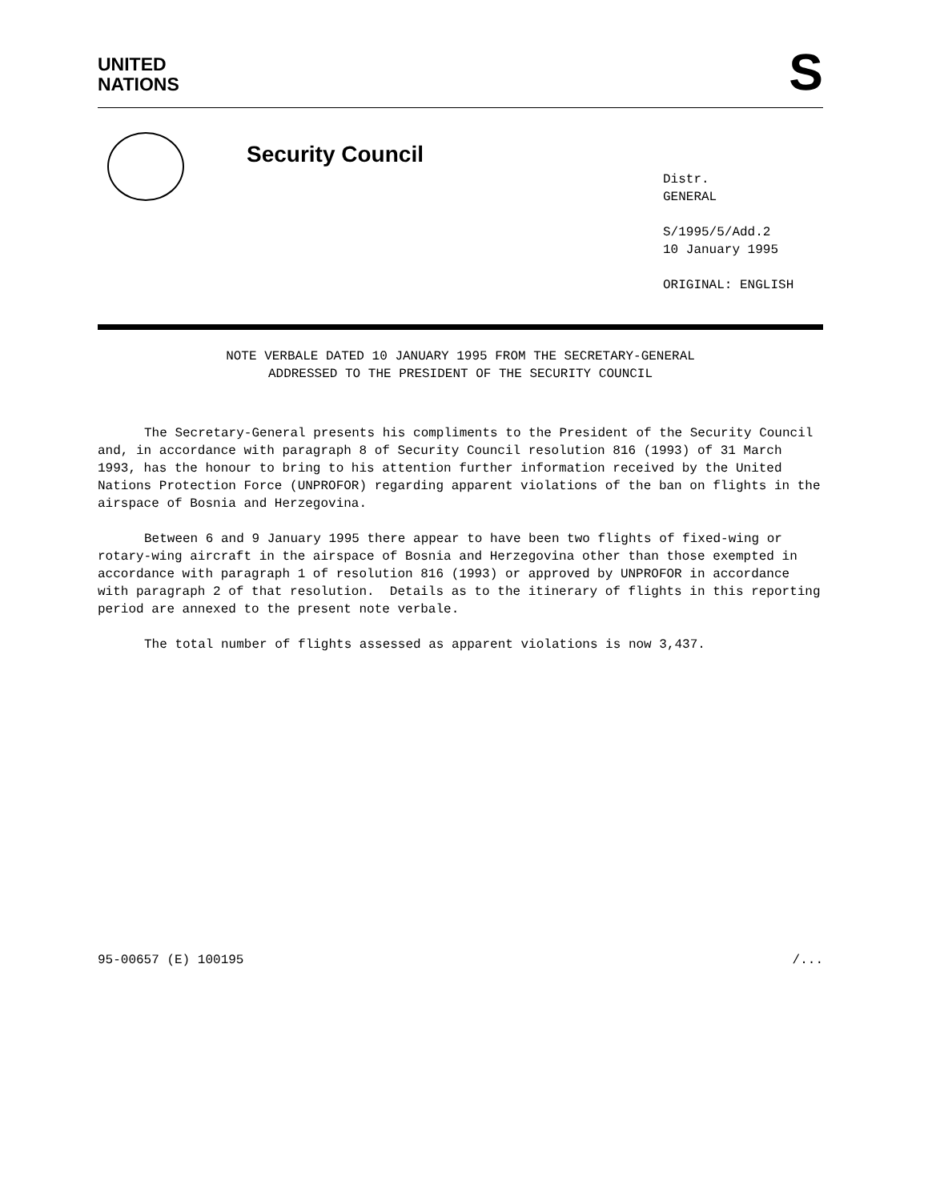UNITED
NATIONS
S
Security Council
Distr.
GENERAL
S/1995/5/Add.2
10 January 1995
ORIGINAL: ENGLISH
NOTE VERBALE DATED 10 JANUARY 1995 FROM THE SECRETARY-GENERAL
ADDRESSED TO THE PRESIDENT OF THE SECURITY COUNCIL
The Secretary-General presents his compliments to the President of the Security Council and, in accordance with paragraph 8 of Security Council resolution 816 (1993) of 31 March 1993, has the honour to bring to his attention further information received by the United Nations Protection Force (UNPROFOR) regarding apparent violations of the ban on flights in the airspace of Bosnia and Herzegovina.
Between 6 and 9 January 1995 there appear to have been two flights of fixed-wing or rotary-wing aircraft in the airspace of Bosnia and Herzegovina other than those exempted in accordance with paragraph 1 of resolution 816 (1993) or approved by UNPROFOR in accordance with paragraph 2 of that resolution. Details as to the itinerary of flights in this reporting period are annexed to the present note verbale.
The total number of flights assessed as apparent violations is now 3,437.
95-00657 (E) 100195 /...